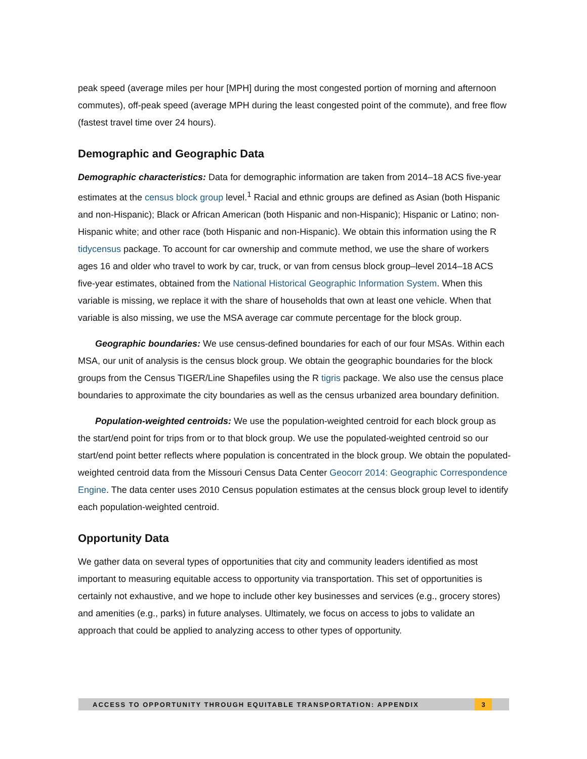peak speed (average miles per hour [MPH] during the most congested portion of morning and afternoon commutes), off-peak speed (average MPH during the least congested point of the commute), and free flow (fastest travel time over 24 hours).
Demographic and Geographic Data
Demographic characteristics: Data for demographic information are taken from 2014–18 ACS five-year estimates at the census block group level.<sup>1</sup> Racial and ethnic groups are defined as Asian (both Hispanic and non-Hispanic); Black or African American (both Hispanic and non-Hispanic); Hispanic or Latino; non-Hispanic white; and other race (both Hispanic and non-Hispanic). We obtain this information using the R tidycensus package. To account for car ownership and commute method, we use the share of workers ages 16 and older who travel to work by car, truck, or van from census block group–level 2014–18 ACS five-year estimates, obtained from the National Historical Geographic Information System. When this variable is missing, we replace it with the share of households that own at least one vehicle. When that variable is also missing, we use the MSA average car commute percentage for the block group.
Geographic boundaries: We use census-defined boundaries for each of our four MSAs. Within each MSA, our unit of analysis is the census block group. We obtain the geographic boundaries for the block groups from the Census TIGER/Line Shapefiles using the R tigris package. We also use the census place boundaries to approximate the city boundaries as well as the census urbanized area boundary definition.
Population-weighted centroids: We use the population-weighted centroid for each block group as the start/end point for trips from or to that block group. We use the populated-weighted centroid so our start/end point better reflects where population is concentrated in the block group. We obtain the populated-weighted centroid data from the Missouri Census Data Center Geocorr 2014: Geographic Correspondence Engine. The data center uses 2010 Census population estimates at the census block group level to identify each population-weighted centroid.
Opportunity Data
We gather data on several types of opportunities that city and community leaders identified as most important to measuring equitable access to opportunity via transportation. This set of opportunities is certainly not exhaustive, and we hope to include other key businesses and services (e.g., grocery stores) and amenities (e.g., parks) in future analyses. Ultimately, we focus on access to jobs to validate an approach that could be applied to analyzing access to other types of opportunity.
ACCESS TO OPPORTUNITY THROUGH EQUITABLE TRANSPORTATION: APPENDIX 3